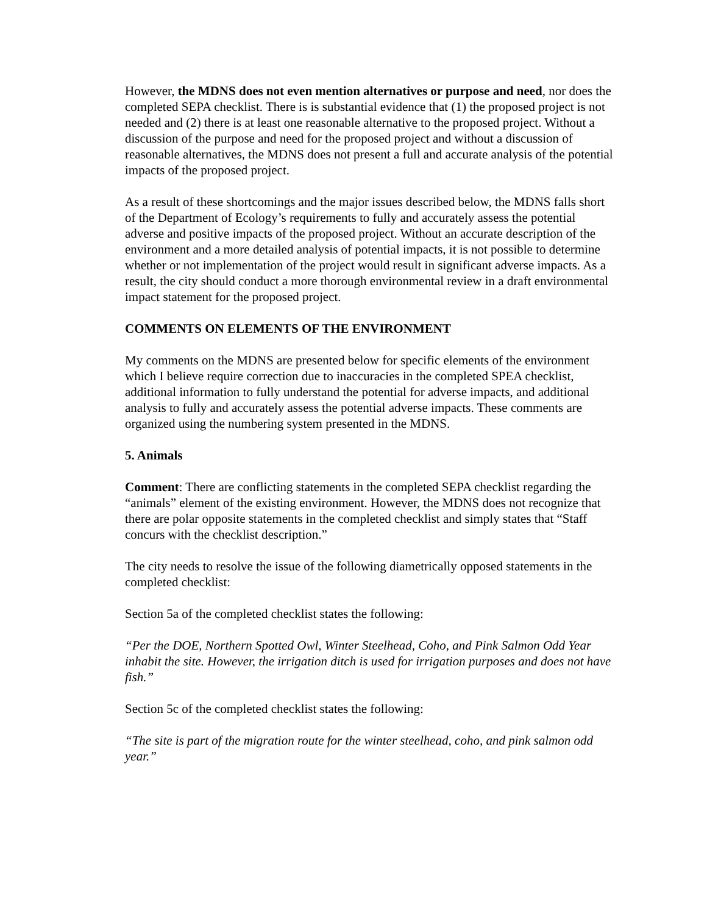However, the MDNS does not even mention alternatives or purpose and need, nor does the completed SEPA checklist. There is is substantial evidence that (1) the proposed project is not needed and (2) there is at least one reasonable alternative to the proposed project. Without a discussion of the purpose and need for the proposed project and without a discussion of reasonable alternatives, the MDNS does not present a full and accurate analysis of the potential impacts of the proposed project.
As a result of these shortcomings and the major issues described below, the MDNS falls short of the Department of Ecology’s requirements to fully and accurately assess the potential adverse and positive impacts of the proposed project. Without an accurate description of the environment and a more detailed analysis of potential impacts, it is not possible to determine whether or not implementation of the project would result in significant adverse impacts. As a result, the city should conduct a more thorough environmental review in a draft environmental impact statement for the proposed project.
COMMENTS ON ELEMENTS OF THE ENVIRONMENT
My comments on the MDNS are presented below for specific elements of the environment which I believe require correction due to inaccuracies in the completed SPEA checklist, additional information to fully understand the potential for adverse impacts, and additional analysis to fully and accurately assess the potential adverse impacts. These comments are organized using the numbering system presented in the MDNS.
5. Animals
Comment: There are conflicting statements in the completed SEPA checklist regarding the “animals” element of the existing environment. However, the MDNS does not recognize that there are polar opposite statements in the completed checklist and simply states that “Staff concurs with the checklist description.”
The city needs to resolve the issue of the following diametrically opposed statements in the completed checklist:
Section 5a of the completed checklist states the following:
“Per the DOE, Northern Spotted Owl, Winter Steelhead, Coho, and Pink Salmon Odd Year inhabit the site. However, the irrigation ditch is used for irrigation purposes and does not have fish.”
Section 5c of the completed checklist states the following:
“The site is part of the migration route for the winter steelhead, coho, and pink salmon odd year.”